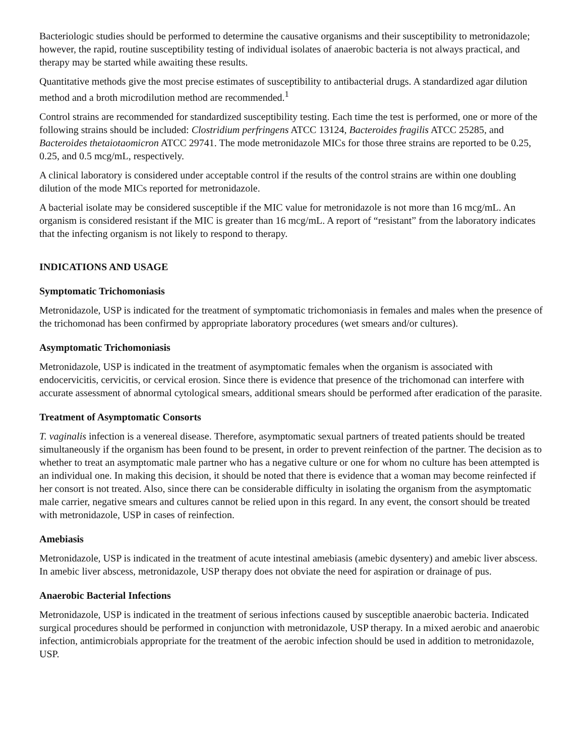Bacteriologic studies should be performed to determine the causative organisms and their susceptibility to metronidazole; however, the rapid, routine susceptibility testing of individual isolates of anaerobic bacteria is not always practical, and therapy may be started while awaiting these results.
Quantitative methods give the most precise estimates of susceptibility to antibacterial drugs. A standardized agar dilution method and a broth microdilution method are recommended.<sup>1</sup>
Control strains are recommended for standardized susceptibility testing. Each time the test is performed, one or more of the following strains should be included: Clostridium perfringens ATCC 13124, Bacteroides fragilis ATCC 25285, and Bacteroides thetaiotaomicron ATCC 29741. The mode metronidazole MICs for those three strains are reported to be 0.25, 0.25, and 0.5 mcg/mL, respectively.
A clinical laboratory is considered under acceptable control if the results of the control strains are within one doubling dilution of the mode MICs reported for metronidazole.
A bacterial isolate may be considered susceptible if the MIC value for metronidazole is not more than 16 mcg/mL. An organism is considered resistant if the MIC is greater than 16 mcg/mL. A report of “resistant” from the laboratory indicates that the infecting organism is not likely to respond to therapy.
INDICATIONS AND USAGE
Symptomatic Trichomoniasis
Metronidazole, USP is indicated for the treatment of symptomatic trichomoniasis in females and males when the presence of the trichomonad has been confirmed by appropriate laboratory procedures (wet smears and/or cultures).
Asymptomatic Trichomoniasis
Metronidazole, USP is indicated in the treatment of asymptomatic females when the organism is associated with endocervicitis, cervicitis, or cervical erosion. Since there is evidence that presence of the trichomonad can interfere with accurate assessment of abnormal cytological smears, additional smears should be performed after eradication of the parasite.
Treatment of Asymptomatic Consorts
T. vaginalis infection is a venereal disease. Therefore, asymptomatic sexual partners of treated patients should be treated simultaneously if the organism has been found to be present, in order to prevent reinfection of the partner. The decision as to whether to treat an asymptomatic male partner who has a negative culture or one for whom no culture has been attempted is an individual one. In making this decision, it should be noted that there is evidence that a woman may become reinfected if her consort is not treated. Also, since there can be considerable difficulty in isolating the organism from the asymptomatic male carrier, negative smears and cultures cannot be relied upon in this regard. In any event, the consort should be treated with metronidazole, USP in cases of reinfection.
Amebiasis
Metronidazole, USP is indicated in the treatment of acute intestinal amebiasis (amebic dysentery) and amebic liver abscess. In amebic liver abscess, metronidazole, USP therapy does not obviate the need for aspiration or drainage of pus.
Anaerobic Bacterial Infections
Metronidazole, USP is indicated in the treatment of serious infections caused by susceptible anaerobic bacteria. Indicated surgical procedures should be performed in conjunction with metronidazole, USP therapy. In a mixed aerobic and anaerobic infection, antimicrobials appropriate for the treatment of the aerobic infection should be used in addition to metronidazole, USP.